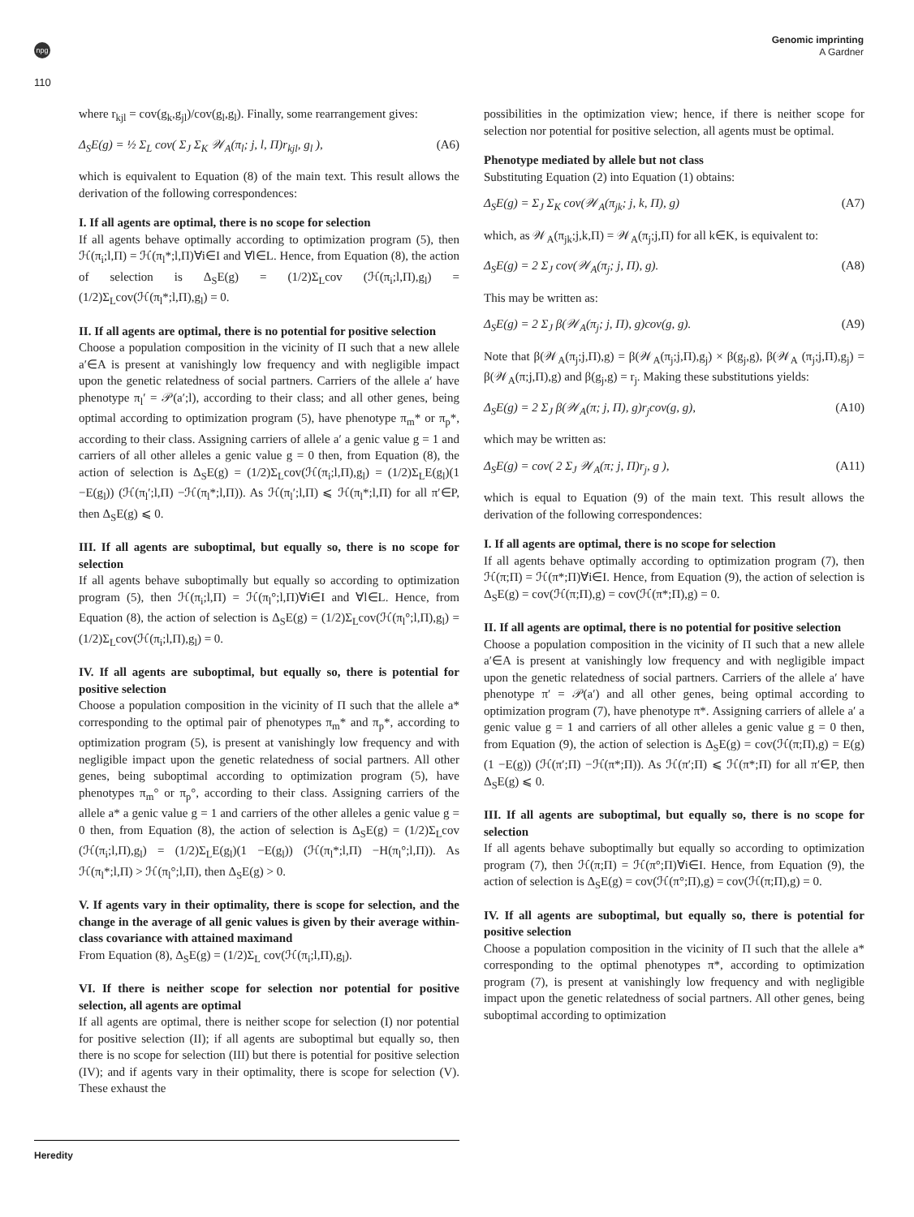npg
Genomic imprinting
A Gardner
110
where r<sub>kjl</sub> = cov(g<sub>k</sub>,g<sub>jl</sub>)/cov(g<sub>l</sub>,g<sub>l</sub>). Finally, some rearrangement gives:
Δ<sub>S</sub>E(g) = ½ Σ<sub>L</sub> cov( Σ<sub>J</sub> Σ<sub>K</sub> 𝒲<sub>A</sub>(π<sub>l</sub>; j, l, Π)r<sub>kjl</sub>, g<sub>l</sub> ), (A6)
which is equivalent to Equation (8) of the main text. This result allows the derivation of the following correspondences:
I. If all agents are optimal, there is no scope for selection
If all agents behave optimally according to optimization program (5), then ℋ(π<sub>i</sub>;l,Π) = ℋ(π<sub>l</sub>*;l,Π)∀i∈I and ∀l∈L. Hence, from Equation (8), the action of selection is Δ<sub>S</sub>E(g) = (1/2)Σ<sub>L</sub>cov (ℋ(π<sub>i</sub>;l,Π),g<sub>l</sub>) = (1/2)Σ<sub>L</sub>cov(ℋ(π<sub>l</sub>*;l,Π),g<sub>l</sub>) = 0.
II. If all agents are optimal, there is no potential for positive selection
Choose a population composition in the vicinity of Π such that a new allele a′∈A is present at vanishingly low frequency and with negligible impact upon the genetic relatedness of social partners. Carriers of the allele a′ have phenotype π<sub>l</sub>′ = 𝒫(a′;l), according to their class; and all other genes, being optimal according to optimization program (5), have phenotype π<sub>m</sub>* or π<sub>p</sub>*, according to their class. Assigning carriers of allele a′ a genic value g = 1 and carriers of all other alleles a genic value g = 0 then, from Equation (8), the action of selection is Δ<sub>S</sub>E(g) = (1/2)Σ<sub>L</sub>cov(ℋ(π<sub>i</sub>;l,Π),g<sub>l</sub>) = (1/2)Σ<sub>L</sub>E(g<sub>l</sub>)(1 −E(g<sub>l</sub>)) (ℋ(π<sub>l</sub>′;l,Π) −ℋ(π<sub>l</sub>*;l,Π)). As ℋ(π<sub>l</sub>′;l,Π) ⩽ ℋ(π<sub>l</sub>*;l,Π) for all π′∈P, then Δ<sub>S</sub>E(g) ⩽ 0.
III. If all agents are suboptimal, but equally so, there is no scope for selection
If all agents behave suboptimally but equally so according to optimization program (5), then ℋ(π<sub>i</sub>;l,Π) = ℋ(π<sub>l</sub>°;l,Π)∀i∈I and ∀l∈L. Hence, from Equation (8), the action of selection is Δ<sub>S</sub>E(g) = (1/2)Σ<sub>L</sub>cov(ℋ(π<sub>l</sub>°;l,Π),g<sub>l</sub>) = (1/2)Σ<sub>L</sub>cov(ℋ(π<sub>i</sub>;l,Π),g<sub>l</sub>) = 0.
IV. If all agents are suboptimal, but equally so, there is potential for positive selection
Choose a population composition in the vicinity of Π such that the allele a* corresponding to the optimal pair of phenotypes π<sub>m</sub>* and π<sub>p</sub>*, according to optimization program (5), is present at vanishingly low frequency and with negligible impact upon the genetic relatedness of social partners. All other genes, being suboptimal according to optimization program (5), have phenotypes π<sub>m</sub>° or π<sub>p</sub>°, according to their class. Assigning carriers of the allele a* a genic value g = 1 and carriers of the other alleles a genic value g = 0 then, from Equation (8), the action of selection is Δ<sub>S</sub>E(g) = (1/2)Σ<sub>L</sub>cov (ℋ(π<sub>i</sub>;l,Π),g<sub>l</sub>) = (1/2)Σ<sub>L</sub>E(g<sub>l</sub>)(1 −E(g<sub>l</sub>)) (ℋ(π<sub>l</sub>*;l,Π) −H(π<sub>l</sub>°;l,Π)). As ℋ(π<sub>l</sub>*;l,Π) > ℋ(π<sub>l</sub>°;l,Π), then Δ<sub>S</sub>E(g) > 0.
V. If agents vary in their optimality, there is scope for selection, and the change in the average of all genic values is given by their average within-class covariance with attained maximand
From Equation (8), Δ<sub>S</sub>E(g) = (1/2)Σ<sub>L</sub> cov(ℋ(π<sub>i</sub>;l,Π),g<sub>l</sub>).
VI. If there is neither scope for selection nor potential for positive selection, all agents are optimal
If all agents are optimal, there is neither scope for selection (I) nor potential for positive selection (II); if all agents are suboptimal but equally so, then there is no scope for selection (III) but there is potential for positive selection (IV); and if agents vary in their optimality, there is scope for selection (V). These exhaust the
possibilities in the optimization view; hence, if there is neither scope for selection nor potential for positive selection, all agents must be optimal.
Phenotype mediated by allele but not class
Substituting Equation (2) into Equation (1) obtains:
Δ<sub>S</sub>E(g) = Σ<sub>J</sub> Σ<sub>K</sub> cov(𝒲<sub>A</sub>(π<sub>jk</sub>; j, k, Π), g) (A7)
which, as 𝒲<sub>A</sub>(π<sub>jk</sub>;j,k,Π) = 𝒲<sub>A</sub>(π<sub>j</sub>;j,Π) for all k∈K, is equivalent to:
Δ<sub>S</sub>E(g) = 2 Σ<sub>J</sub> cov(𝒲<sub>A</sub>(π<sub>j</sub>; j, Π), g). (A8)
This may be written as:
Δ<sub>S</sub>E(g) = 2 Σ<sub>J</sub> β(𝒲<sub>A</sub>(π<sub>j</sub>; j, Π), g)cov(g, g). (A9)
Note that β(𝒲<sub>A</sub>(π<sub>j</sub>;j,Π),g) = β(𝒲<sub>A</sub>(π<sub>j</sub>;j,Π),g<sub>j</sub>) × β(g<sub>j</sub>,g), β(𝒲<sub>A</sub> (π<sub>j</sub>;j,Π),g<sub>j</sub>) = β(𝒲<sub>A</sub>(π;j,Π),g) and β(g<sub>j</sub>,g) = r<sub>j</sub>. Making these substitutions yields:
Δ<sub>S</sub>E(g) = 2 Σ<sub>J</sub> β(𝒲<sub>A</sub>(π; j, Π), g)r<sub>j</sub>cov(g, g), (A10)
which may be written as:
Δ<sub>S</sub>E(g) = cov( 2 Σ<sub>J</sub> 𝒲<sub>A</sub>(π; j, Π)r<sub>j</sub>, g ), (A11)
which is equal to Equation (9) of the main text. This result allows the derivation of the following correspondences:
I. If all agents are optimal, there is no scope for selection
If all agents behave optimally according to optimization program (7), then ℋ(π;Π) = ℋ(π*;Π)∀i∈I. Hence, from Equation (9), the action of selection is Δ<sub>S</sub>E(g) = cov(ℋ(π;Π),g) = cov(ℋ(π*;Π),g) = 0.
II. If all agents are optimal, there is no potential for positive selection
Choose a population composition in the vicinity of Π such that a new allele a′∈A is present at vanishingly low frequency and with negligible impact upon the genetic relatedness of social partners. Carriers of the allele a′ have phenotype π′ = 𝒫(a′) and all other genes, being optimal according to optimization program (7), have phenotype π*. Assigning carriers of allele a′ a genic value g = 1 and carriers of all other alleles a genic value g = 0 then, from Equation (9), the action of selection is Δ<sub>S</sub>E(g) = cov(ℋ(π;Π),g) = E(g)(1 −E(g)) (ℋ(π′;Π) −ℋ(π*;Π)). As ℋ(π′;Π) ⩽ ℋ(π*;Π) for all π′∈P, then Δ<sub>S</sub>E(g) ⩽ 0.
III. If all agents are suboptimal, but equally so, there is no scope for selection
If all agents behave suboptimally but equally so according to optimization program (7), then ℋ(π;Π) = ℋ(π°;Π)∀i∈I. Hence, from Equation (9), the action of selection is Δ<sub>S</sub>E(g) = cov(ℋ(π°;Π),g) = cov(ℋ(π;Π),g) = 0.
IV. If all agents are suboptimal, but equally so, there is potential for positive selection
Choose a population composition in the vicinity of Π such that the allele a* corresponding to the optimal phenotypes π*, according to optimization program (7), is present at vanishingly low frequency and with negligible impact upon the genetic relatedness of social partners. All other genes, being suboptimal according to optimization
Heredity